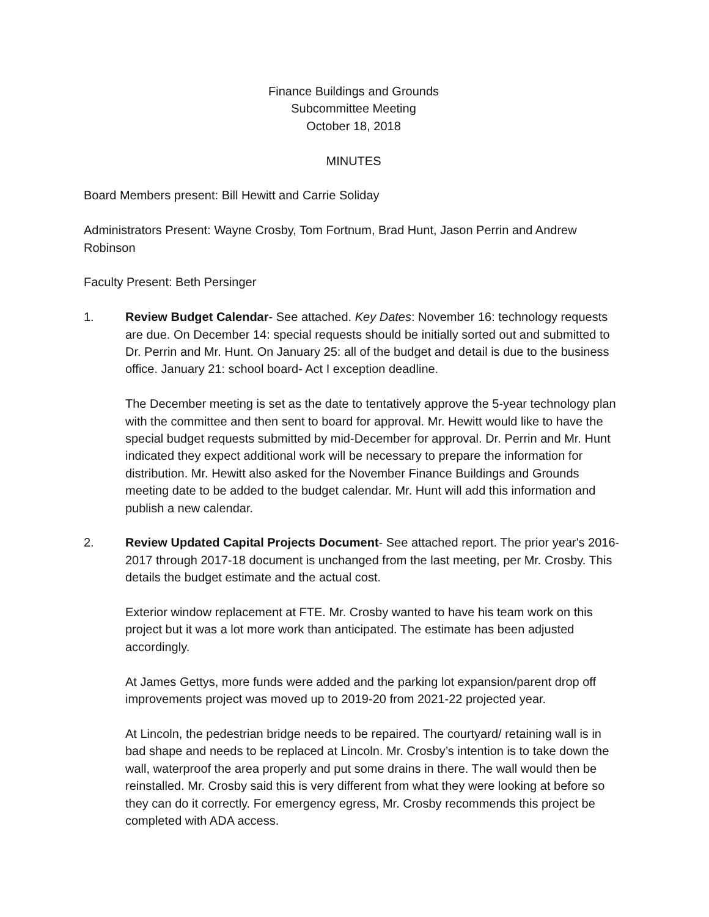Finance Buildings and Grounds
Subcommittee Meeting
October 18, 2018
MINUTES
Board Members present: Bill Hewitt and Carrie Soliday
Administrators Present: Wayne Crosby, Tom Fortnum, Brad Hunt, Jason Perrin and Andrew Robinson
Faculty Present: Beth Persinger
1. Review Budget Calendar- See attached. Key Dates: November 16: technology requests are due. On December 14: special requests should be initially sorted out and submitted to Dr. Perrin and Mr. Hunt. On January 25: all of the budget and detail is due to the business office. January 21: school board- Act I exception deadline.
The December meeting is set as the date to tentatively approve the 5-year technology plan with the committee and then sent to board for approval. Mr. Hewitt would like to have the special budget requests submitted by mid-December for approval. Dr. Perrin and Mr. Hunt indicated they expect additional work will be necessary to prepare the information for distribution. Mr. Hewitt also asked for the November Finance Buildings and Grounds meeting date to be added to the budget calendar. Mr. Hunt will add this information and publish a new calendar.
2. Review Updated Capital Projects Document- See attached report. The prior year's 2016-2017 through 2017-18 document is unchanged from the last meeting, per Mr. Crosby. This details the budget estimate and the actual cost.
Exterior window replacement at FTE. Mr. Crosby wanted to have his team work on this project but it was a lot more work than anticipated. The estimate has been adjusted accordingly.
At James Gettys, more funds were added and the parking lot expansion/parent drop off improvements project was moved up to 2019-20 from 2021-22 projected year.
At Lincoln, the pedestrian bridge needs to be repaired. The courtyard/ retaining wall is in bad shape and needs to be replaced at Lincoln. Mr. Crosby’s intention is to take down the wall, waterproof the area properly and put some drains in there. The wall would then be reinstalled. Mr. Crosby said this is very different from what they were looking at before so they can do it correctly. For emergency egress, Mr. Crosby recommends this project be completed with ADA access.